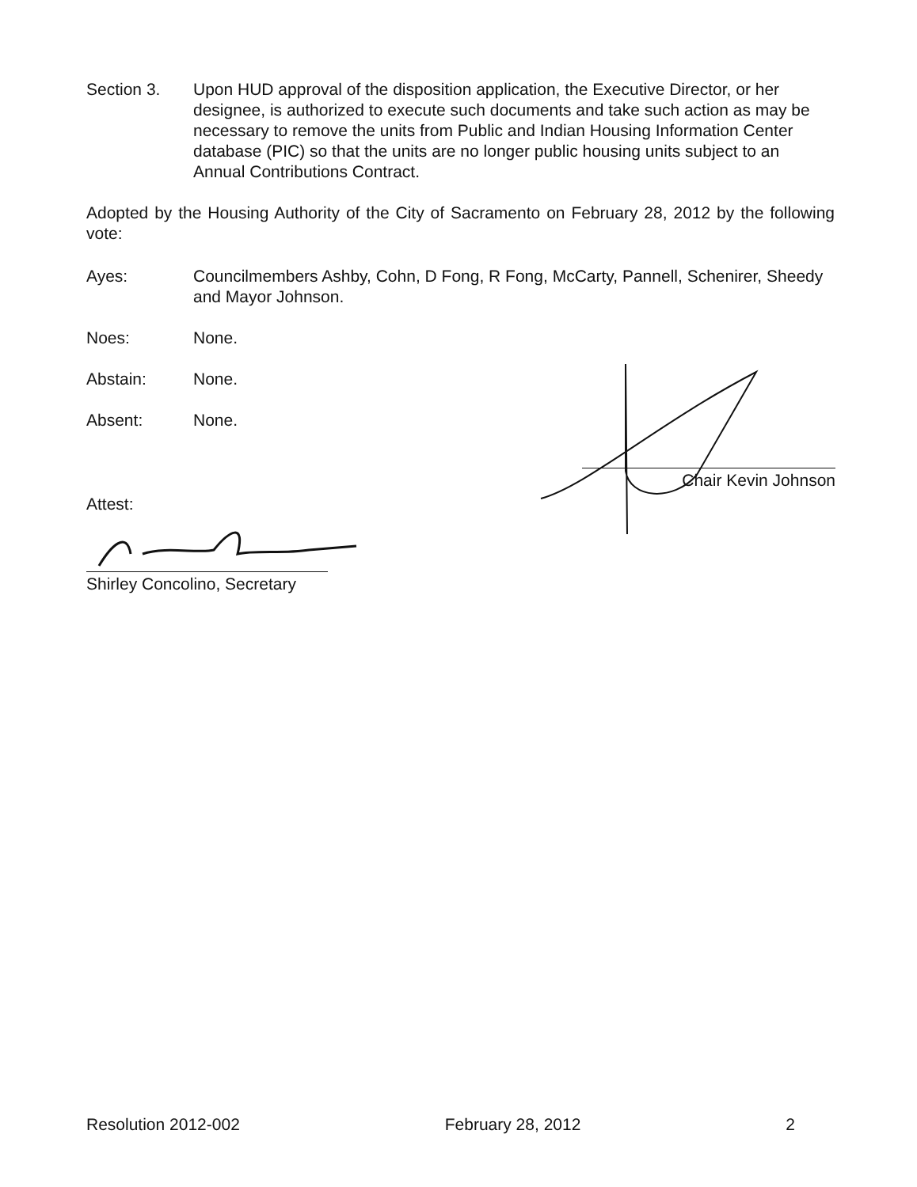Section 3. Upon HUD approval of the disposition application, the Executive Director, or her designee, is authorized to execute such documents and take such action as may be necessary to remove the units from Public and Indian Housing Information Center database (PIC) so that the units are no longer public housing units subject to an Annual Contributions Contract.
Adopted by the Housing Authority of the City of Sacramento on February 28, 2012 by the following vote:
Ayes: Councilmembers Ashby, Cohn, D Fong, R Fong, McCarty, Pannell, Schenirer, Sheedy and Mayor Johnson.
Noes: None.
Abstain: None.
Absent: None.
Chair Kevin Johnson
Attest:
Shirley Concolino, Secretary
Resolution 2012-002 February 28, 2012 2